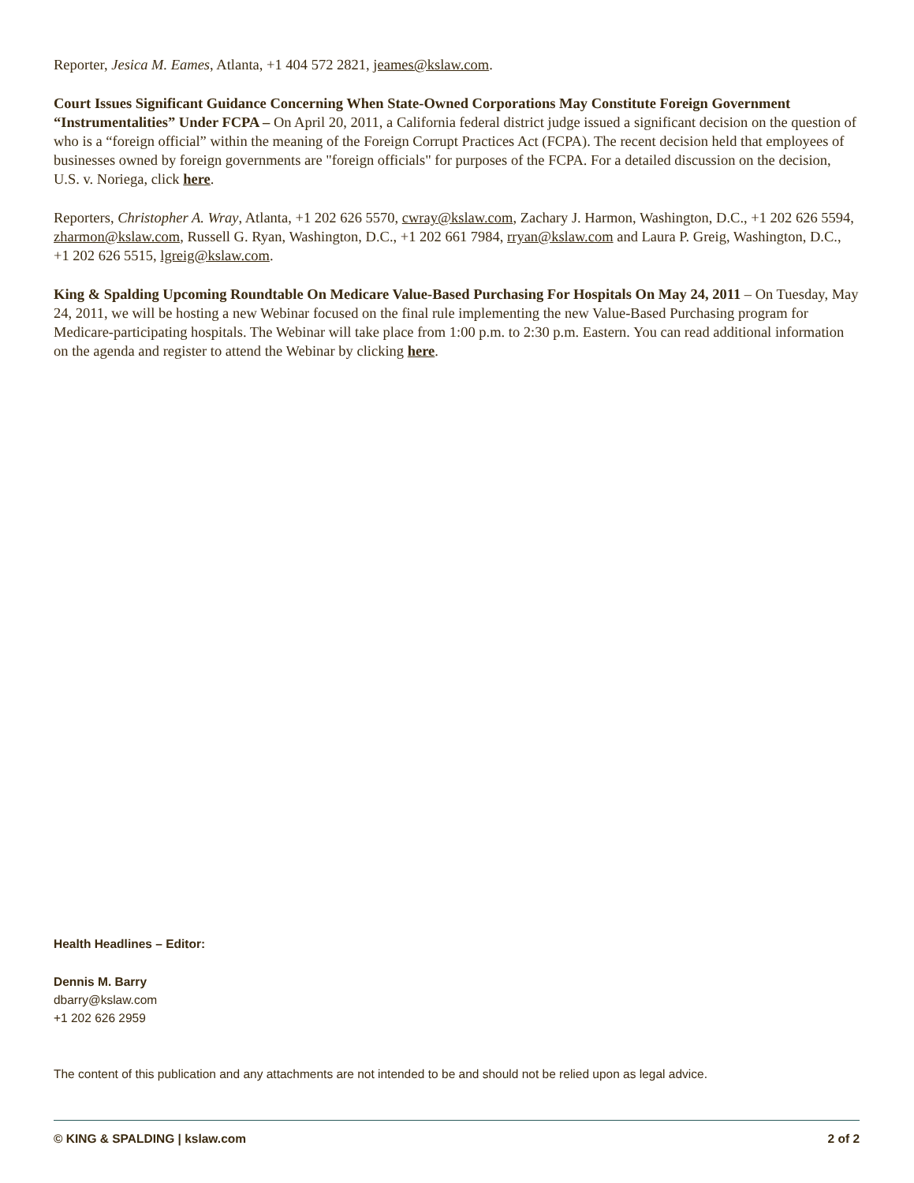Reporter, Jesica M. Eames, Atlanta, +1 404 572 2821, jeames@kslaw.com.
Court Issues Significant Guidance Concerning When State-Owned Corporations May Constitute Foreign Government “Instrumentalities” Under FCPA – On April 20, 2011, a California federal district judge issued a significant decision on the question of who is a “foreign official” within the meaning of the Foreign Corrupt Practices Act (FCPA). The recent decision held that employees of businesses owned by foreign governments are "foreign officials" for purposes of the FCPA. For a detailed discussion on the decision, U.S. v. Noriega, click here.
Reporters, Christopher A. Wray, Atlanta, +1 202 626 5570, cwray@kslaw.com, Zachary J. Harmon, Washington, D.C., +1 202 626 5594, zharmon@kslaw.com, Russell G. Ryan, Washington, D.C., +1 202 661 7984, rryan@kslaw.com and Laura P. Greig, Washington, D.C., +1 202 626 5515, lgreig@kslaw.com.
King & Spalding Upcoming Roundtable On Medicare Value-Based Purchasing For Hospitals On May 24, 2011 – On Tuesday, May 24, 2011, we will be hosting a new Webinar focused on the final rule implementing the new Value-Based Purchasing program for Medicare-participating hospitals. The Webinar will take place from 1:00 p.m. to 2:30 p.m. Eastern. You can read additional information on the agenda and register to attend the Webinar by clicking here.
Health Headlines – Editor:
Dennis M. Barry
dbarry@kslaw.com
+1 202 626 2959
The content of this publication and any attachments are not intended to be and should not be relied upon as legal advice.
© KING & SPALDING | kslaw.com 2 of 2